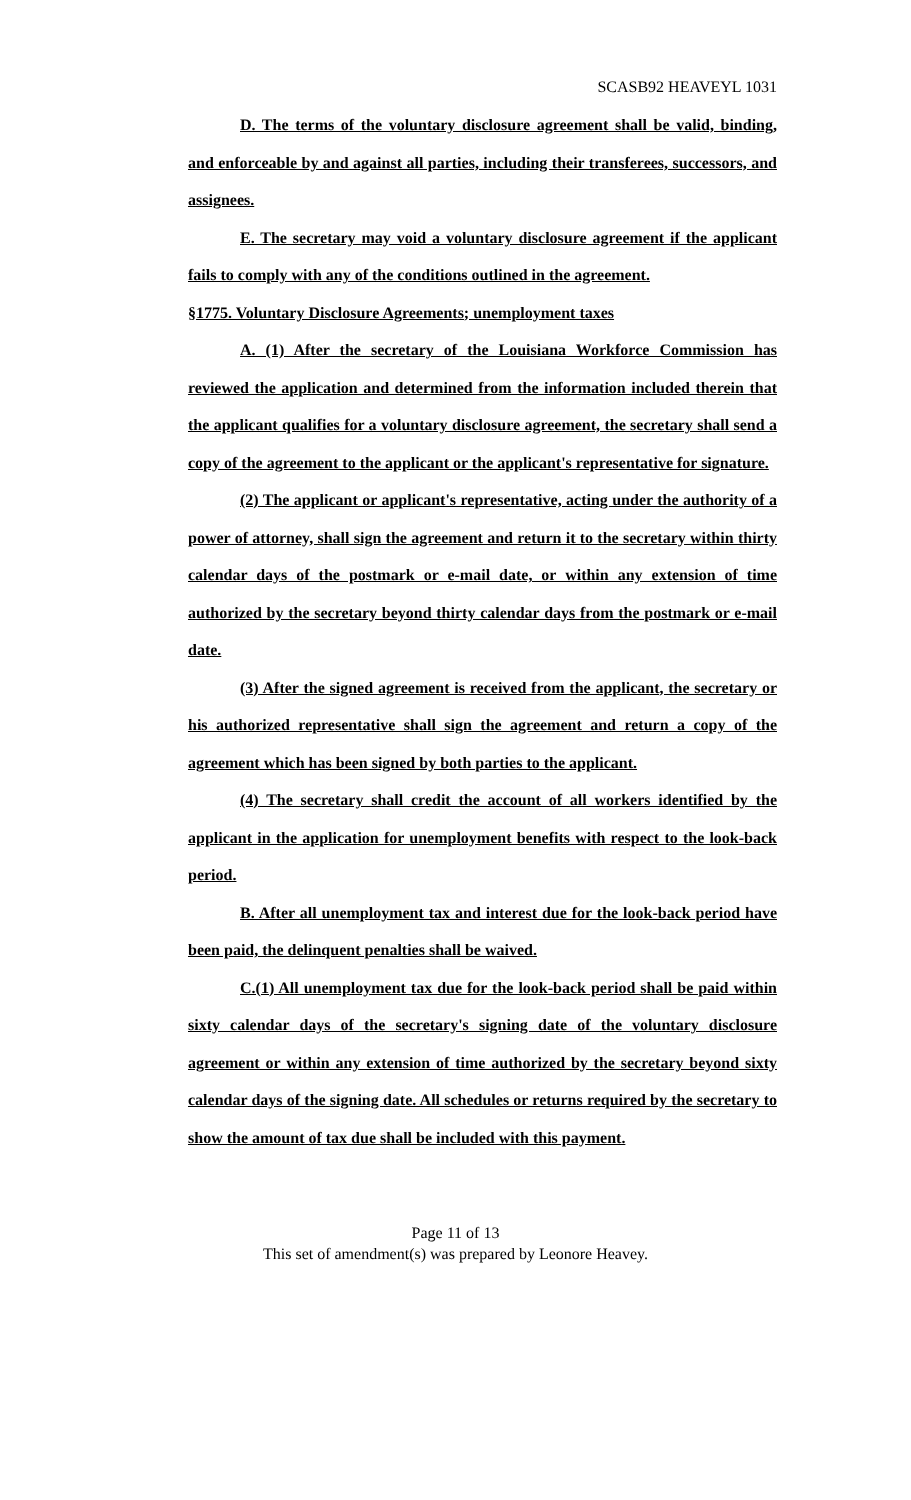SCASB92 HEAVEYL 1031
D. The terms of the voluntary disclosure agreement shall be valid, binding, and enforceable by and against all parties, including their transferees, successors, and assignees.
E. The secretary may void a voluntary disclosure agreement if the applicant fails to comply with any of the conditions outlined in the agreement.
§1775. Voluntary Disclosure Agreements; unemployment taxes
A. (1) After the secretary of the Louisiana Workforce Commission has reviewed the application and determined from the information included therein that the applicant qualifies for a voluntary disclosure agreement, the secretary shall send a copy of the agreement to the applicant or the applicant's representative for signature.
(2) The applicant or applicant's representative, acting under the authority of a power of attorney, shall sign the agreement and return it to the secretary within thirty calendar days of the postmark or e-mail date, or within any extension of time authorized by the secretary beyond thirty calendar days from the postmark or e-mail date.
(3) After the signed agreement is received from the applicant, the secretary or his authorized representative shall sign the agreement and return a copy of the agreement which has been signed by both parties to the applicant.
(4) The secretary shall credit the account of all workers identified by the applicant in the application for unemployment benefits with respect to the look-back period.
B. After all unemployment tax and interest due for the look-back period have been paid, the delinquent penalties shall be waived.
C.(1) All unemployment tax due for the look-back period shall be paid within sixty calendar days of the secretary's signing date of the voluntary disclosure agreement or within any extension of time authorized by the secretary beyond sixty calendar days of the signing date. All schedules or returns required by the secretary to show the amount of tax due shall be included with this payment.
Page 11 of 13
This set of amendment(s) was prepared by Leonore Heavey.